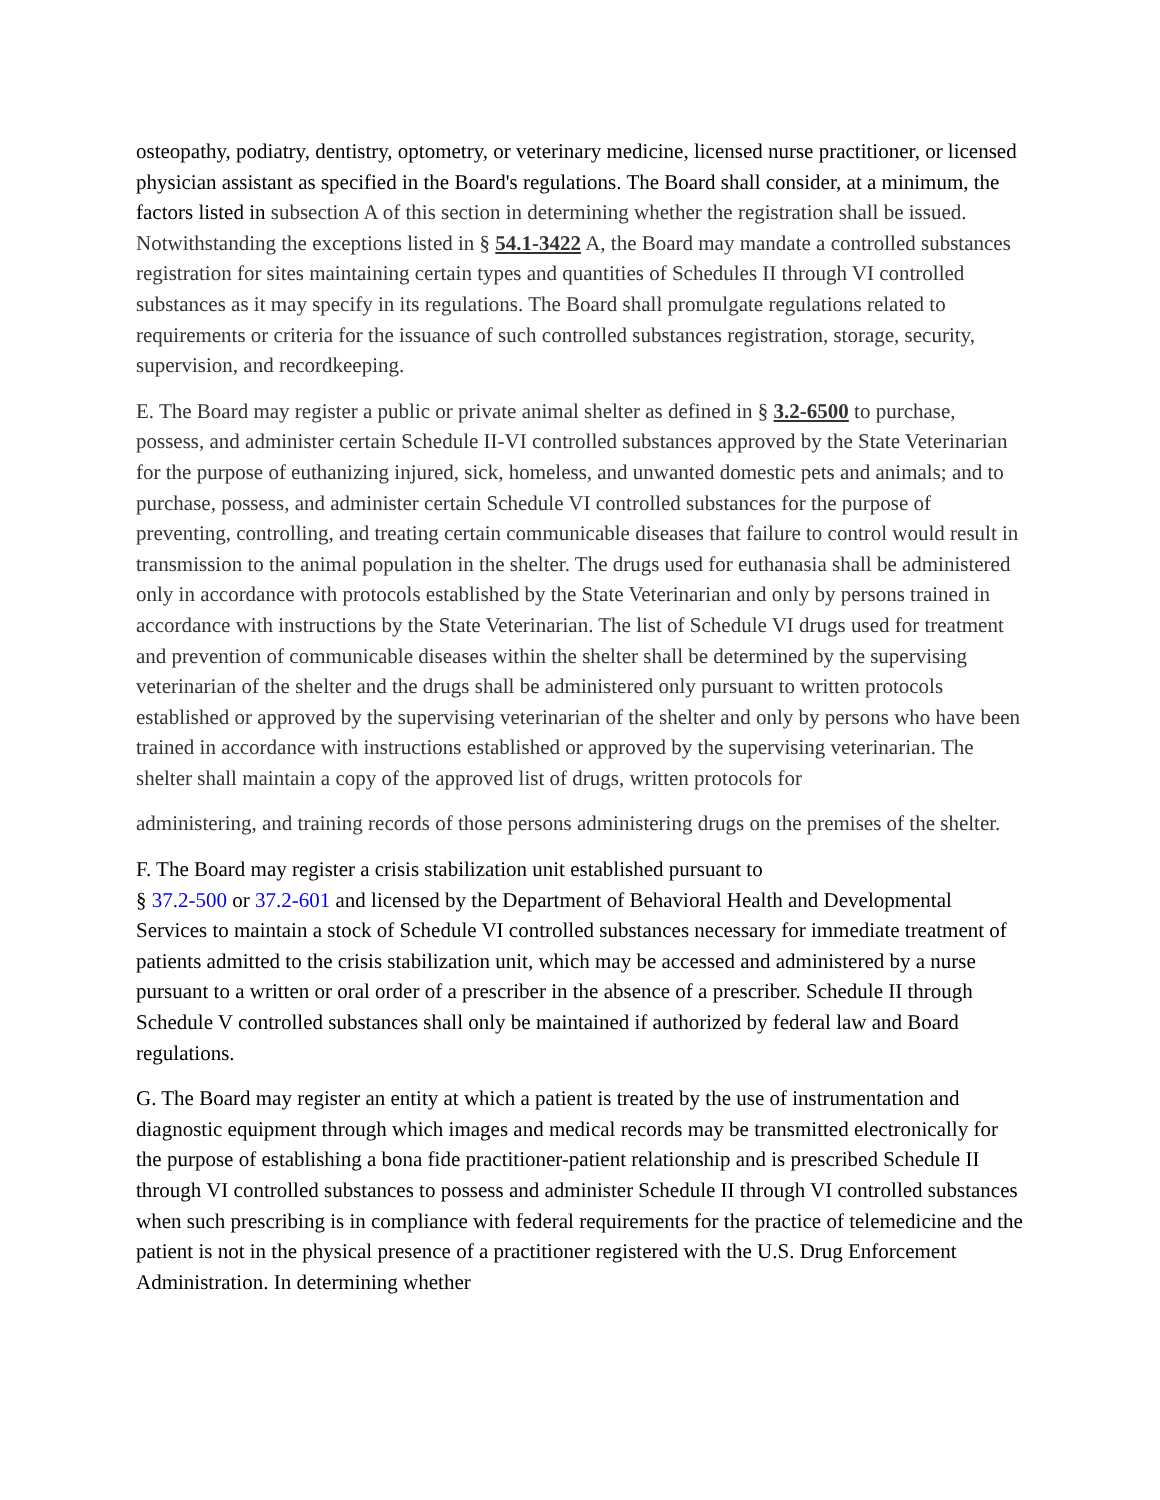osteopathy, podiatry, dentistry, optometry, or veterinary medicine, licensed nurse practitioner, or licensed physician assistant as specified in the Board's regulations. The Board shall consider, at a minimum, the factors listed in subsection A of this section in determining whether the registration shall be issued. Notwithstanding the exceptions listed in § 54.1-3422 A, the Board may mandate a controlled substances registration for sites maintaining certain types and quantities of Schedules II through VI controlled substances as it may specify in its regulations. The Board shall promulgate regulations related to requirements or criteria for the issuance of such controlled substances registration, storage, security, supervision, and recordkeeping.
E. The Board may register a public or private animal shelter as defined in § 3.2-6500 to purchase, possess, and administer certain Schedule II-VI controlled substances approved by the State Veterinarian for the purpose of euthanizing injured, sick, homeless, and unwanted domestic pets and animals; and to purchase, possess, and administer certain Schedule VI controlled substances for the purpose of preventing, controlling, and treating certain communicable diseases that failure to control would result in transmission to the animal population in the shelter. The drugs used for euthanasia shall be administered only in accordance with protocols established by the State Veterinarian and only by persons trained in accordance with instructions by the State Veterinarian. The list of Schedule VI drugs used for treatment and prevention of communicable diseases within the shelter shall be determined by the supervising veterinarian of the shelter and the drugs shall be administered only pursuant to written protocols established or approved by the supervising veterinarian of the shelter and only by persons who have been trained in accordance with instructions established or approved by the supervising veterinarian. The shelter shall maintain a copy of the approved list of drugs, written protocols for
administering, and training records of those persons administering drugs on the premises of the shelter.
F. The Board may register a crisis stabilization unit established pursuant to
§ 37.2-500 or 37.2-601 and licensed by the Department of Behavioral Health and Developmental Services to maintain a stock of Schedule VI controlled substances necessary for immediate treatment of patients admitted to the crisis stabilization unit, which may be accessed and administered by a nurse pursuant to a written or oral order of a prescriber in the absence of a prescriber. Schedule II through Schedule V controlled substances shall only be maintained if authorized by federal law and Board regulations.
G. The Board may register an entity at which a patient is treated by the use of instrumentation and diagnostic equipment through which images and medical records may be transmitted electronically for the purpose of establishing a bona fide practitioner-patient relationship and is prescribed Schedule II through VI controlled substances to possess and administer Schedule II through VI controlled substances when such prescribing is in compliance with federal requirements for the practice of telemedicine and the patient is not in the physical presence of a practitioner registered with the U.S. Drug Enforcement Administration. In determining whether